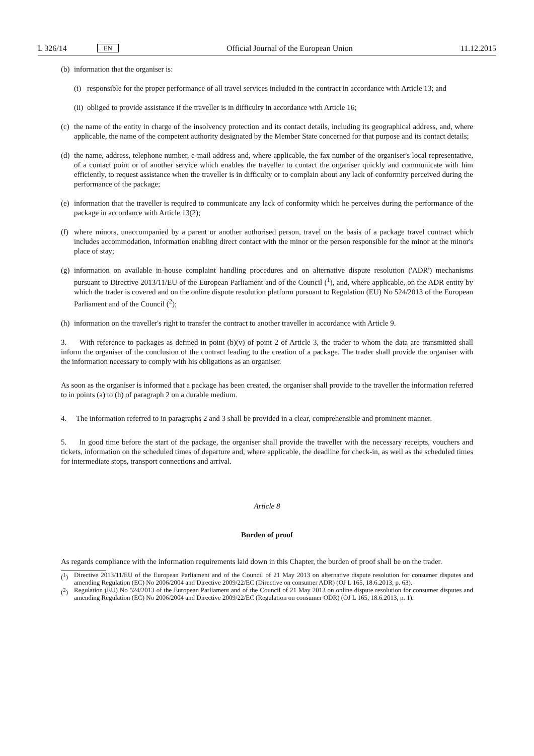L 326/14 EN
Official Journal of the European Union 11.12.2015
(b) information that the organiser is:
(i) responsible for the proper performance of all travel services included in the contract in accordance with Article 13; and
(ii) obliged to provide assistance if the traveller is in difficulty in accordance with Article 16;
(c) the name of the entity in charge of the insolvency protection and its contact details, including its geographical address, and, where applicable, the name of the competent authority designated by the Member State concerned for that purpose and its contact details;
(d) the name, address, telephone number, e-mail address and, where applicable, the fax number of the organiser's local representative, of a contact point or of another service which enables the traveller to contact the organiser quickly and communicate with him efficiently, to request assistance when the traveller is in difficulty or to complain about any lack of conformity perceived during the performance of the package;
(e) information that the traveller is required to communicate any lack of conformity which he perceives during the performance of the package in accordance with Article 13(2);
(f) where minors, unaccompanied by a parent or another authorised person, travel on the basis of a package travel contract which includes accommodation, information enabling direct contact with the minor or the person responsible for the minor at the minor's place of stay;
(g) information on available in-house complaint handling procedures and on alternative dispute resolution ('ADR') mechanisms pursuant to Directive 2013/11/EU of the European Parliament and of the Council (<sup>1</sup>), and, where applicable, on the ADR entity by which the trader is covered and on the online dispute resolution platform pursuant to Regulation (EU) No 524/2013 of the European Parliament and of the Council (<sup>2</sup>);
(h) information on the traveller's right to transfer the contract to another traveller in accordance with Article 9.
3. With reference to packages as defined in point (b)(v) of point 2 of Article 3, the trader to whom the data are transmitted shall inform the organiser of the conclusion of the contract leading to the creation of a package. The trader shall provide the organiser with the information necessary to comply with his obligations as an organiser.
As soon as the organiser is informed that a package has been created, the organiser shall provide to the traveller the information referred to in points (a) to (h) of paragraph 2 on a durable medium.
4. The information referred to in paragraphs 2 and 3 shall be provided in a clear, comprehensible and prominent manner.
5. In good time before the start of the package, the organiser shall provide the traveller with the necessary receipts, vouchers and tickets, information on the scheduled times of departure and, where applicable, the deadline for check-in, as well as the scheduled times for intermediate stops, transport connections and arrival.
Article 8
Burden of proof
As regards compliance with the information requirements laid down in this Chapter, the burden of proof shall be on the trader.
(<sup>1</sup>) Directive 2013/11/EU of the European Parliament and of the Council of 21 May 2013 on alternative dispute resolution for consumer disputes and amending Regulation (EC) No 2006/2004 and Directive 2009/22/EC (Directive on consumer ADR) (OJ L 165, 18.6.2013, p. 63).
(<sup>2</sup>) Regulation (EU) No 524/2013 of the European Parliament and of the Council of 21 May 2013 on online dispute resolution for consumer disputes and amending Regulation (EC) No 2006/2004 and Directive 2009/22/EC (Regulation on consumer ODR) (OJ L 165, 18.6.2013, p. 1).